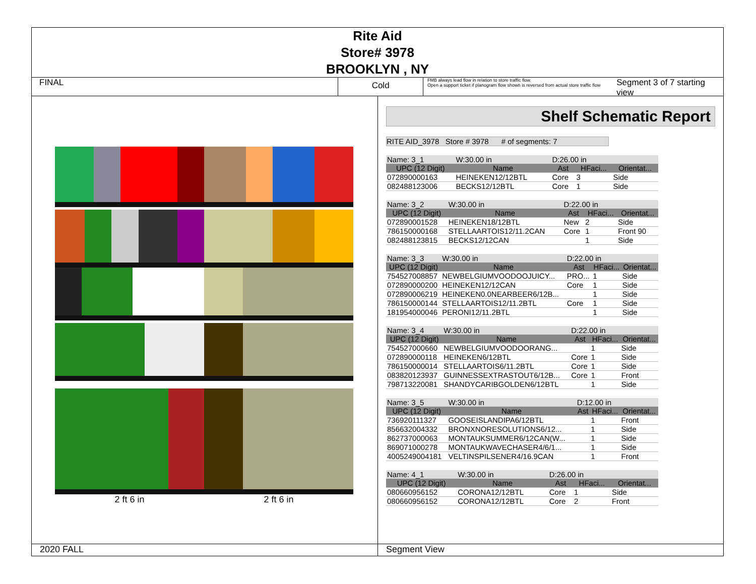Rite Aid
Store# 3978
BROOKLYN , NY
FINAL
Cold
FMB always lead flow in relation to store traffic flow.
Open a support ticket if planogram flow shown is reversed from actual store traffic flow
Segment 3 of 7 starting view
2 ft 6 in 2 ft 6 in
Shelf Schematic Report
RITE AID_3978 Store # 3978 # of segments: 7
| Name: 3_1 | W:30.00 in | D:26.00 in | | |
| UPC (12 Digit) | Name | Ast | HFaci... | Orientat... |
| 072890000163 | HEINEKEN12/12BTL | Core | 3 | Side |
| 082488123006 | BECKS12/12BTL | Core | 1 | Side |
| Name: 3_2 | W:30.00 in | D:22.00 in | | |
| UPC (12 Digit) | Name | Ast | HFaci... | Orientat... |
| 072890001528 | HEINEKEN18/12BTL | New | 2 | Side |
| 786150000168 | STELLAARTOIS12/11.2CAN | Core | 1 | Front 90 |
| 082488123815 | BECKS12/12CAN | | 1 | Side |
| Name: 3_3 | W:30.00 in | D:22.00 in | | |
| UPC (12 Digit) | Name | Ast | HFaci... | Orientat... |
| 754527008857 | NEWBELGIUMVOODOOJUICY... | PRO... | 1 | Side |
| 072890000200 | HEINEKEN12/12CAN | Core | 1 | Side |
| 072890006219 | HEINEKEN0.0NEARBEER6/12B... | | 1 | Side |
| 786150000144 | STELLAARTOIS12/11.2BTL | Core | 1 | Side |
| 181954000046 | PERONI12/11.2BTL | | 1 | Side |
| Name: 3_4 | W:30.00 in | D:22.00 in | | |
| UPC (12 Digit) | Name | Ast | HFaci... | Orientat... |
| 754527000660 | NEWBELGIUMVOODOORANG... | | 1 | Side |
| 072890000118 | HEINEKEN6/12BTL | Core | 1 | Side |
| 786150000014 | STELLAARTOIS6/11.2BTL | Core | 1 | Side |
| 083820123937 | GUINNESSEXTRASTOUT6/12B... | Core | 1 | Front |
| 798713220081 | SHANDYCARIBGOLDEN6/12BTL | | 1 | Side |
| Name: 3_5 | W:30.00 in | D:12.00 in | | |
| UPC (12 Digit) | Name | Ast | HFaci... | Orientat... |
| 736920111327 | GOOSEISLANDIPA6/12BTL | | 1 | Front |
| 856632004332 | BRONXNORESOLUTIONS6/12... | | 1 | Side |
| 862737000063 | MONTAUKSUMMER6/12CAN(W... | | 1 | Side |
| 869071000278 | MONTAUKWAVECHASER4/6/1... | | 1 | Side |
| 4005249004181 | VELTINSPILSENER4/16.9CAN | | 1 | Front |
| Name: 4_1 | W:30.00 in | D:26.00 in | | |
| UPC (12 Digit) | Name | Ast | HFaci... | Orientat... |
| 080660956152 | CORONA12/12BTL | Core | 1 | Side |
| 080660956152 | CORONA12/12BTL | Core | 2 | Front |
2020 FALL Segment View